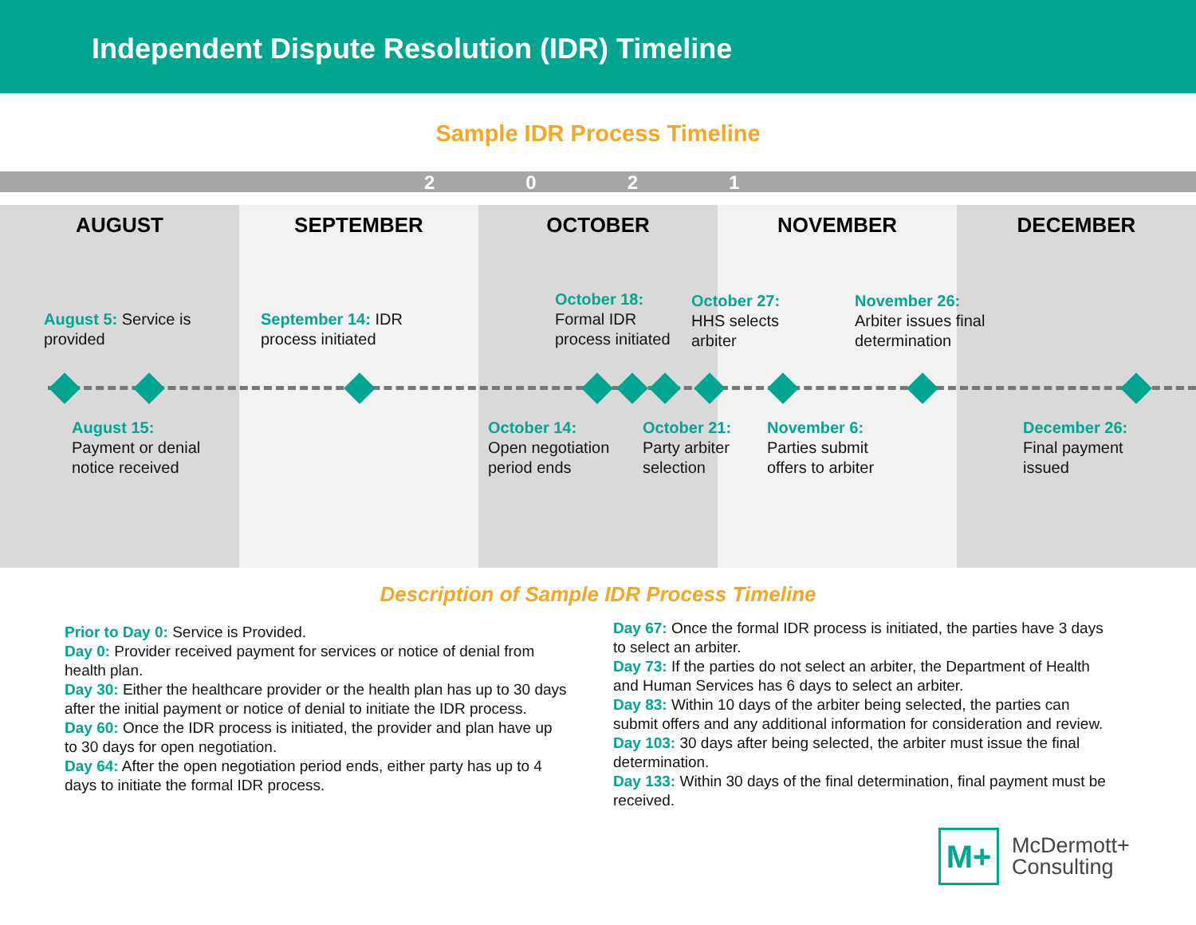Independent Dispute Resolution (IDR) Timeline
Sample IDR Process Timeline
2021
AUGUST SEPTEMBER OCTOBER NOVEMBER DECEMBER
August 5: Service is
provided
September 14: IDR
process initiated
October 18:
Formal IDR
process initiated
October 27:
HHS selects
arbiter
November 26:
Arbiter issues final
determination
August 15:
Payment or denial
notice received
October 14:
Open negotiation
period ends
October 21:
Party arbiter
selection
November 6:
Parties submit
offers to arbiter
December 26:
Final payment
issued
Description of Sample IDR Process Timeline
Prior to Day 0: Service is Provided.
Day 0: Provider received payment for services or notice of denial from health plan.
Day 30: Either the healthcare provider or the health plan has up to 30 days after the initial payment or notice of denial to initiate the IDR process.
Day 60: Once the IDR process is initiated, the provider and plan have up to 30 days for open negotiation.
Day 64: After the open negotiation period ends, either party has up to 4 days to initiate the formal IDR process.
Day 67: Once the formal IDR process is initiated, the parties have 3 days to select an arbiter.
Day 73: If the parties do not select an arbiter, the Department of Health and Human Services has 6 days to select an arbiter.
Day 83: Within 10 days of the arbiter being selected, the parties can submit offers and any additional information for consideration and review.
Day 103: 30 days after being selected, the arbiter must issue the final determination.
Day 133: Within 30 days of the final determination, final payment must be received.
M+
McDermott+
Consulting